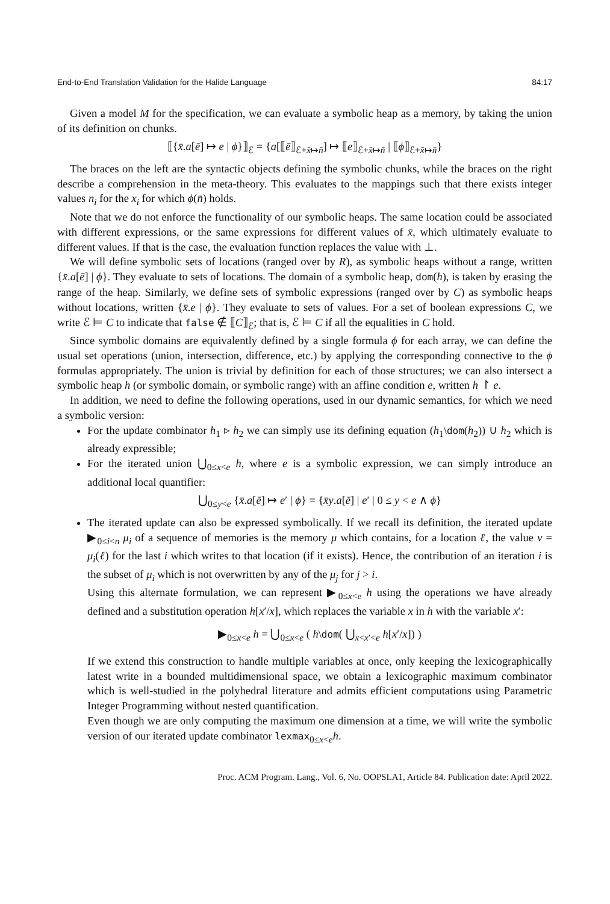End-to-End Translation Validation for the Halide Language 84:17
Given a model M for the specification, we can evaluate a symbolic heap as a memory, by taking the union of its definition on chunks.
⟦{x̄.a[ē] ↦ e | ϕ}⟧<sub>ℰ</sub> = {a[⟦ē⟧<sub>ℰ+x̄↦n̄</sub>] ↦ ⟦e⟧<sub>ℰ+x̄↦n̄</sub> | ⟦ϕ⟧<sub>ℰ+x̄↦n̄</sub>}
The braces on the left are the syntactic objects defining the symbolic chunks, while the braces on the right describe a comprehension in the meta-theory. This evaluates to the mappings such that there exists integer values n<sub>i</sub> for the x<sub>i</sub> for which ϕ(n̄) holds.
Note that we do not enforce the functionality of our symbolic heaps. The same location could be associated with different expressions, or the same expressions for different values of x̄, which ultimately evaluate to different values. If that is the case, the evaluation function replaces the value with ⊥.
We will define symbolic sets of locations (ranged over by R), as symbolic heaps without a range, written {x̄.a[ē] | ϕ}. They evaluate to sets of locations. The domain of a symbolic heap, dom(h), is taken by erasing the range of the heap. Similarly, we define sets of symbolic expressions (ranged over by C) as symbolic heaps without locations, written {x̄.e | ϕ}. They evaluate to sets of values. For a set of boolean expressions C, we write ℰ ⊨ C to indicate that false ∉ ⟦C⟧<sub>ℰ</sub>; that is, ℰ ⊨ C if all the equalities in C hold.
Since symbolic domains are equivalently defined by a single formula ϕ for each array, we can define the usual set operations (union, intersection, difference, etc.) by applying the corresponding connective to the ϕ formulas appropriately. The union is trivial by definition for each of those structures; we can also intersect a symbolic heap h (or symbolic domain, or symbolic range) with an affine condition e, written h ↾ e.
In addition, we need to define the following operations, used in our dynamic semantics, for which we need a symbolic version:
For the update combinator h<sub>1</sub> ▹ h<sub>2</sub> we can simply use its defining equation (h<sub>1</sub>\dom(h<sub>2</sub>)) ∪ h<sub>2</sub> which is already expressible;
For the iterated union ⋃<sub>0≤x<e</sub> h, where e is a symbolic expression, we can simply introduce an additional local quantifier:
⋃<sub>0≤y<e</sub> {x̄.a[ē] ↦ e′ | ϕ} = {x̄y.a[ē] | e′ | 0 ≤ y < e ∧ ϕ}
The iterated update can also be expressed symbolically. If we recall its definition, the iterated update ▶<sub>0≤i<n</sub> μ<sub>i</sub> of a sequence of memories is the memory μ which contains, for a location ℓ, the value v = μ<sub>i</sub>(ℓ) for the last i which writes to that location (if it exists). Hence, the contribution of an iteration i is the subset of μ<sub>i</sub> which is not overwritten by any of the μ<sub>j</sub> for j > i.
Using this alternate formulation, we can represent ▶<sub>0≤x<e</sub> h using the operations we have already defined and a substitution operation h[x′/x], which replaces the variable x in h with the variable x′:
▶<sub>0≤x<e</sub> h = ⋃<sub>0≤x<e</sub> ( h\dom( ⋃<sub>x<x′<e</sub> h[x′/x]) )
If we extend this construction to handle multiple variables at once, only keeping the lexicographically latest write in a bounded multidimensional space, we obtain a lexicographic maximum combinator which is well-studied in the polyhedral literature and admits efficient computations using Parametric Integer Programming without nested quantification.
Even though we are only computing the maximum one dimension at a time, we will write the symbolic version of our iterated update combinator lexmax<sub>0≤x<e</sub>h.
Proc. ACM Program. Lang., Vol. 6, No. OOPSLA1, Article 84. Publication date: April 2022.